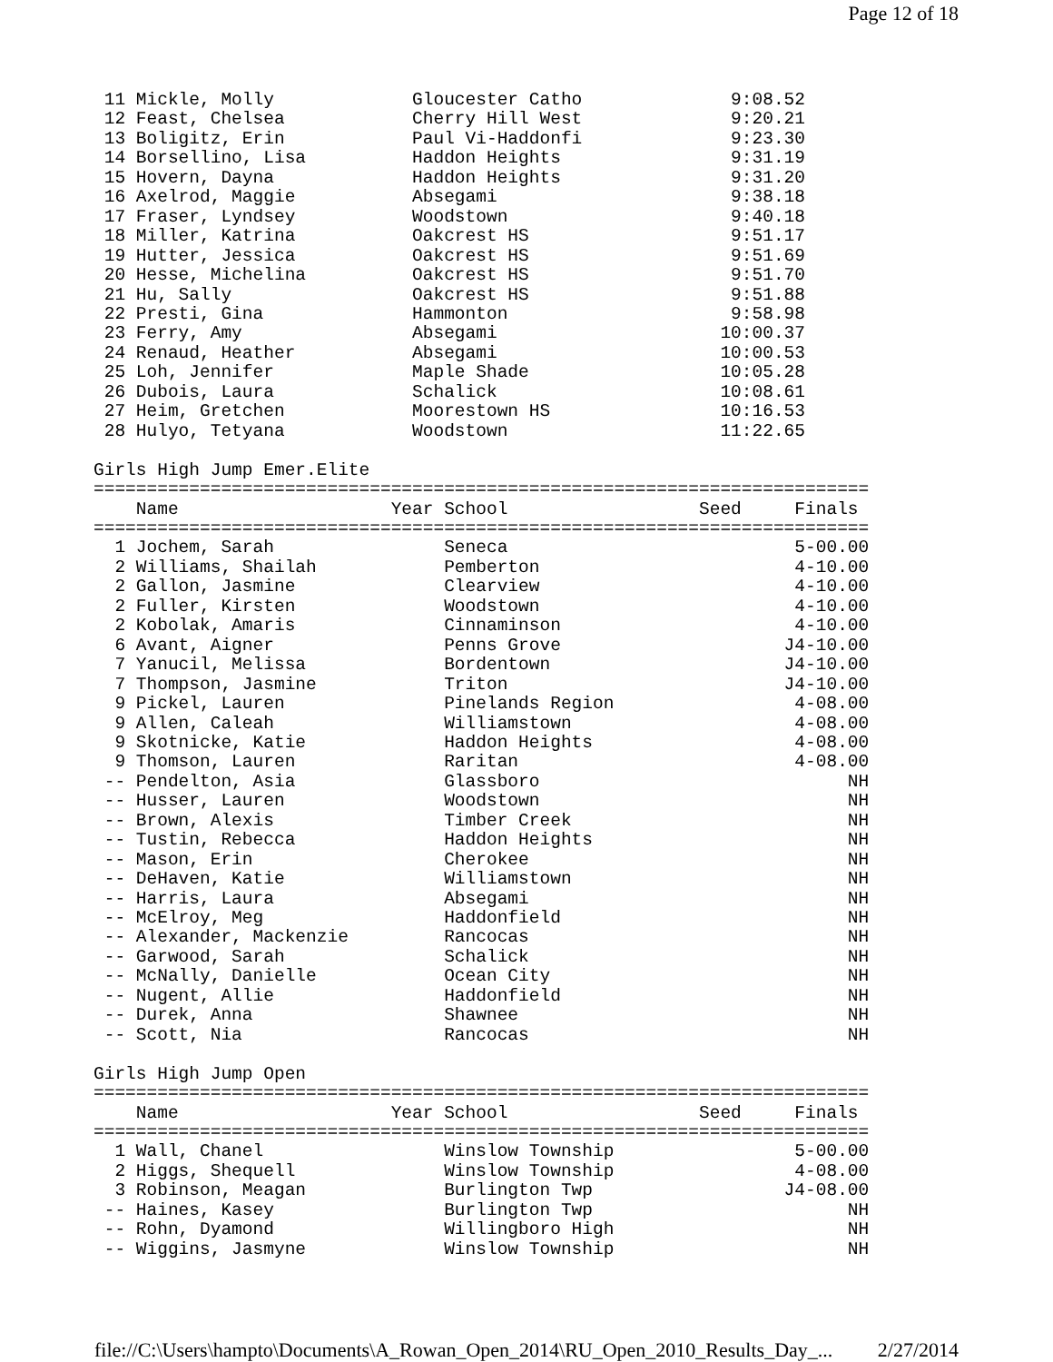Page 12 of 18
 11 Mickle, Molly             Gloucester Catho              9:08.52
 12 Feast, Chelsea            Cherry Hill West              9:20.21
 13 Boligitz, Erin            Paul Vi-Haddonfi              9:23.30
 14 Borsellino, Lisa          Haddon Heights                9:31.19
 15 Hovern, Dayna             Haddon Heights                9:31.20
 16 Axelrod, Maggie           Absegami                      9:38.18
 17 Fraser, Lyndsey           Woodstown                     9:40.18
 18 Miller, Katrina           Oakcrest HS                   9:51.17
 19 Hutter, Jessica           Oakcrest HS                   9:51.69
 20 Hesse, Michelina          Oakcrest HS                   9:51.70
 21 Hu, Sally                 Oakcrest HS                   9:51.88
 22 Presti, Gina              Hammonton                     9:58.98
 23 Ferry, Amy                Absegami                     10:00.37
 24 Renaud, Heather           Absegami                     10:00.53
 25 Loh, Jennifer             Maple Shade                  10:05.28
 26 Dubois, Laura             Schalick                     10:08.61
 27 Heim, Gretchen            Moorestown HS                10:16.53
 28 Hulyo, Tetyana            Woodstown                    11:22.65

Girls High Jump Emer.Elite
=========================================================================
    Name                    Year School                  Seed     Finals
=========================================================================
  1 Jochem, Sarah                Seneca                           5-00.00
  2 Williams, Shailah            Pemberton                        4-10.00
  2 Gallon, Jasmine              Clearview                        4-10.00
  2 Fuller, Kirsten              Woodstown                        4-10.00
  2 Kobolak, Amaris              Cinnaminson                      4-10.00
  6 Avant, Aigner                Penns Grove                     J4-10.00
  7 Yanucil, Melissa             Bordentown                      J4-10.00
  7 Thompson, Jasmine            Triton                          J4-10.00
  9 Pickel, Lauren               Pinelands Region                 4-08.00
  9 Allen, Caleah                Williamstown                     4-08.00
  9 Skotnicke, Katie             Haddon Heights                   4-08.00
  9 Thomson, Lauren              Raritan                          4-08.00
 -- Pendelton, Asia              Glassboro                             NH
 -- Husser, Lauren               Woodstown                             NH
 -- Brown, Alexis                Timber Creek                          NH
 -- Tustin, Rebecca              Haddon Heights                        NH
 -- Mason, Erin                  Cherokee                              NH
 -- DeHaven, Katie               Williamstown                          NH
 -- Harris, Laura                Absegami                              NH
 -- McElroy, Meg                 Haddonfield                           NH
 -- Alexander, Mackenzie         Rancocas                              NH
 -- Garwood, Sarah               Schalick                              NH
 -- McNally, Danielle            Ocean City                            NH
 -- Nugent, Allie                Haddonfield                           NH
 -- Durek, Anna                  Shawnee                               NH
 -- Scott, Nia                   Rancocas                              NH

Girls High Jump Open
=========================================================================
    Name                    Year School                  Seed     Finals
=========================================================================
  1 Wall, Chanel                 Winslow Township                 5-00.00
  2 Higgs, Shequell              Winslow Township                 4-08.00
  3 Robinson, Meagan             Burlington Twp                  J4-08.00
 -- Haines, Kasey                Burlington Twp                        NH
 -- Rohn, Dyamond                Willingboro High                      NH
 -- Wiggins, Jasmyne             Winslow Township                      NH
file://C:\Users\hampto\Documents\A_Rowan_Open_2014\RU_Open_2010_Results_Day_... 2/27/2014